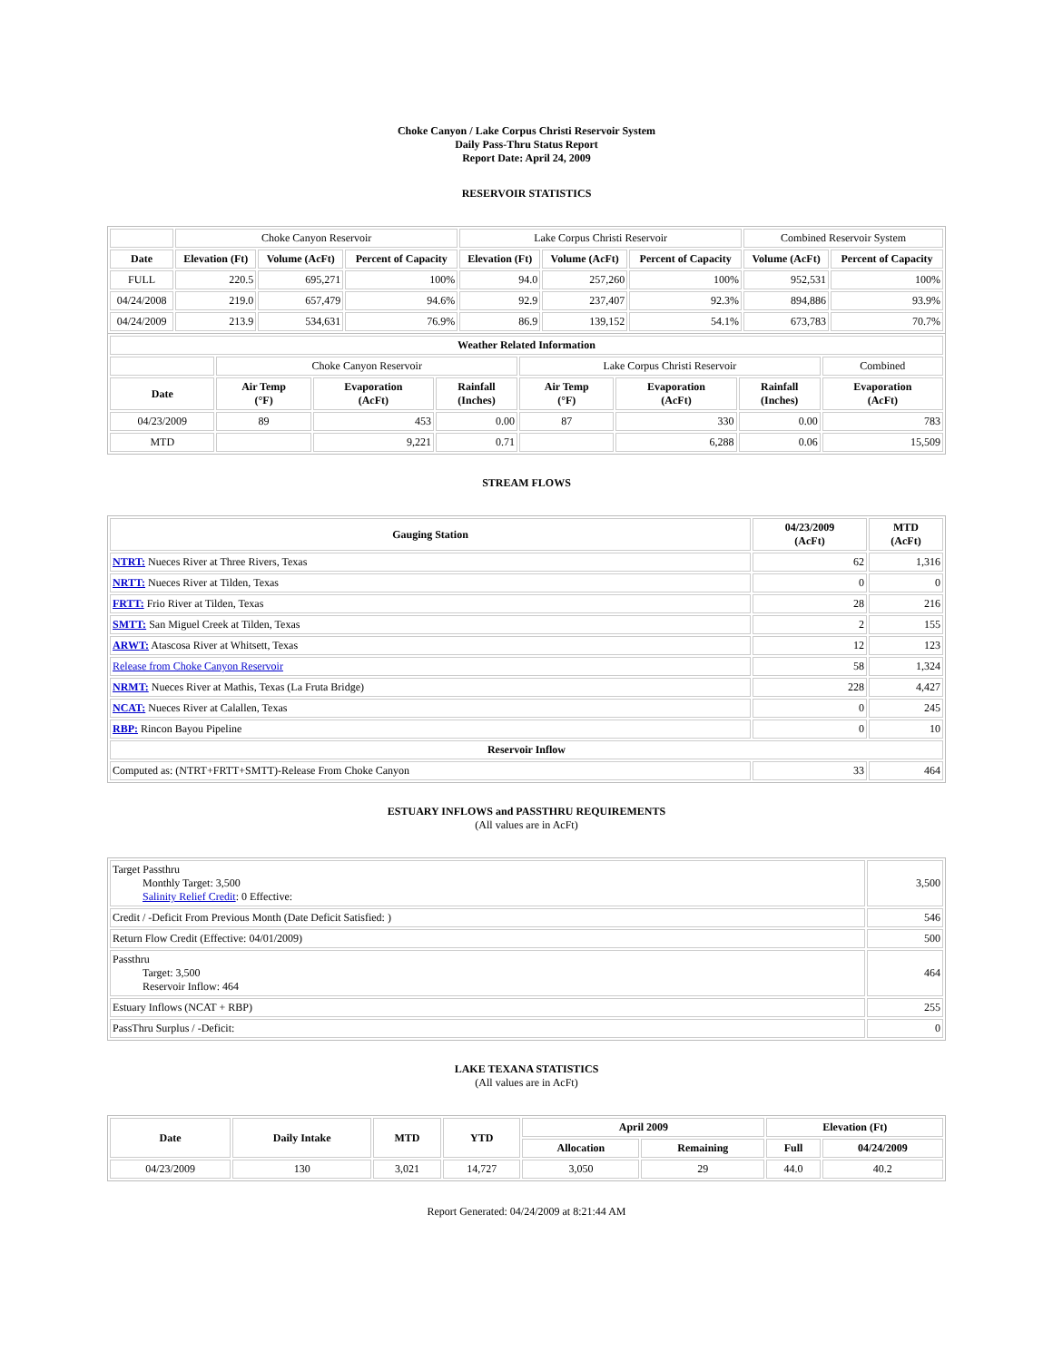Choke Canyon / Lake Corpus Christi Reservoir System
Daily Pass-Thru Status Report
Report Date: April 24, 2009
RESERVOIR STATISTICS
| | Choke Canyon Reservoir | | | Lake Corpus Christi Reservoir | | | Combined Reservoir System | |
| Date | Elevation (Ft) | Volume (AcFt) | Percent of Capacity | Elevation (Ft) | Volume (AcFt) | Percent of Capacity | Volume (AcFt) | Percent of Capacity |
| FULL | 220.5 | 695,271 | 100% | 94.0 | 257,260 | 100% | 952,531 | 100% |
| 04/24/2008 | 219.0 | 657,479 | 94.6% | 92.9 | 237,407 | 92.3% | 894,886 | 93.9% |
| 04/24/2009 | 213.9 | 534,631 | 76.9% | 86.9 | 139,152 | 54.1% | 673,783 | 70.7% |
| Weather Related Information | | | | | | | |
| --- | --- | --- | --- | --- | --- | --- | --- |
| | Choke Canyon Reservoir | | | Lake Corpus Christi Reservoir | | | Combined |
| Date | Air Temp (°F) | Evaporation (AcFt) | Rainfall (Inches) | Air Temp (°F) | Evaporation (AcFt) | Rainfall (Inches) | Evaporation (AcFt) |
| 04/23/2009 | 89 | 453 | 0.00 | 87 | 330 | 0.00 | 783 |
| MTD | | 9,221 | 0.71 | | 6,288 | 0.06 | 15,509 |
STREAM FLOWS
| Gauging Station | 04/23/2009 (AcFt) | MTD (AcFt) |
| --- | --- | --- |
| NTRT: Nueces River at Three Rivers, Texas | 62 | 1,316 |
| NRTT: Nueces River at Tilden, Texas | 0 | 0 |
| FRTT: Frio River at Tilden, Texas | 28 | 216 |
| SMTT: San Miguel Creek at Tilden, Texas | 2 | 155 |
| ARWT: Atascosa River at Whitsett, Texas | 12 | 123 |
| Release from Choke Canyon Reservoir | 58 | 1,324 |
| NRMT: Nueces River at Mathis, Texas (La Fruta Bridge) | 228 | 4,427 |
| NCAT: Nueces River at Calallen, Texas | 0 | 245 |
| RBP: Rincon Bayou Pipeline | 0 | 10 |
| Reservoir Inflow | | |
| Computed as: (NTRT+FRTT+SMTT)-Release From Choke Canyon | 33 | 464 |
ESTUARY INFLOWS and PASSTHRU REQUIREMENTS
(All values are in AcFt)
| Target Passthru Monthly Target: 3,500 Salinity Relief Credit : 0 Effective: | 3,500 |
| Credit / -Deficit From Previous Month (Date Deficit Satisfied: ) | 546 |
| Return Flow Credit (Effective: 04/01/2009) | 500 |
| Passthru Target: 3,500 Reservoir Inflow: 464 | 464 |
| Estuary Inflows (NCAT + RBP) | 255 |
| PassThru Surplus / -Deficit: | 0 |
LAKE TEXANA STATISTICS
(All values are in AcFt)
| Date | Daily Intake | MTD | YTD | April 2009 | | Elevation (Ft) | |
| --- | --- | --- | --- | --- | --- | --- | --- |
| | | | | Allocation | Remaining | Full | 04/24/2009 |
| 04/23/2009 | 130 | 3,021 | 14,727 | 3,050 | 29 | 44.0 | 40.2 |
Report Generated: 04/24/2009 at 8:21:44 AM